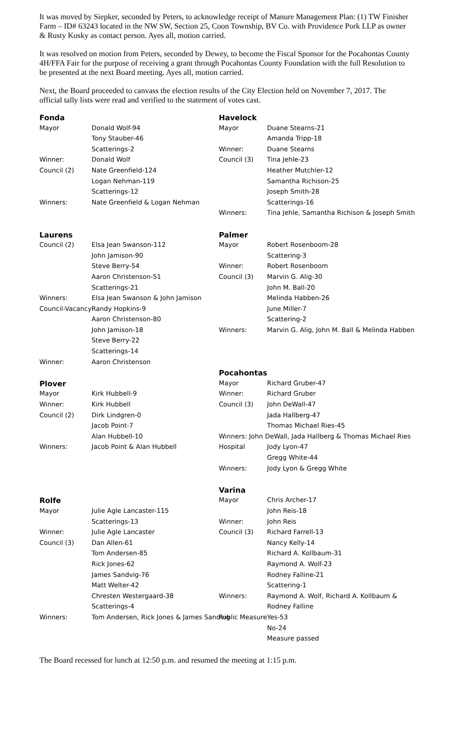It was moved by Siepker, seconded by Peters, to acknowledge receipt of Manure Management Plan: (1) TW Finisher Farm – ID# 63243 located in the NW SW, Section 25, Coon Township, BV Co. with Providence Pork LLP as owner & Rusty Kosky as contact person. Ayes all, motion carried.
It was resolved on motion from Peters, seconded by Dewey, to become the Fiscal Sponsor for the Pocahontas County 4H/FFA Fair for the purpose of receiving a grant through Pocahontas County Foundation with the full Resolution to be presented at the next Board meeting. Ayes all, motion carried.
Next, the Board proceeded to canvass the election results of the City Election held on November 7, 2017. The official tally lists were read and verified to the statement of votes cast.
| Fonda | |
| Mayor | Donald Wolf-94 |
| | Tony Stauber-46 |
| | Scatterings-2 |
| Winner: | Donald Wolf |
| Council (2) | Nate Greenfield-124 |
| | Logan Nehman-119 |
| | Scatterings-12 |
| Winners: | Nate Greenfield & Logan Nehman |
| Laurens | |
| Council (2) | Elsa Jean Swanson-112 |
| | John Jamison-90 |
| | Steve Berry-54 |
| | Aaron Christenson-51 |
| | Scatterings-21 |
| Winners: | Elsa Jean Swanson & John Jamison |
| Council-Vacancy | Randy Hopkins-9 |
| | Aaron Christenson-80 |
| | John Jamison-18 |
| | Steve Berry-22 |
| | Scatterings-14 |
| Winner: | Aaron Christenson |
| Plover | |
| Mayor | Kirk Hubbell-9 |
| Winner: | Kirk Hubbell |
| Council (2) | Dirk Lindgren-0 |
| | Jacob Point-7 |
| | Alan Hubbell-10 |
| Winners: | Jacob Point & Alan Hubbell |
| Rolfe | |
| Mayor | Julie Agle Lancaster-115 |
| | Scatterings-13 |
| Winner: | Julie Agle Lancaster |
| Council (3) | Dan Allen-61 |
| | Tom Andersen-85 |
| | Rick Jones-62 |
| | James Sandvig-76 |
| | Matt Welter-42 |
| | Chresten Westergaard-38 |
| | Scatterings-4 |
| Winners: | Tom Andersen, Rick Jones & James Sandvig |
| Havelock | |
| Mayor | Duane Stearns-21 |
| | Amanda Tripp-18 |
| Winner: | Duane Stearns |
| Council (3) | Tina Jehle-23 |
| | Heather Mutchler-12 |
| | Samantha Richison-25 |
| | Joseph Smith-28 |
| | Scatterings-16 |
| Winners: | Tina Jehle, Samantha Richison & Joseph Smith |
| Palmer | |
| Mayor | Robert Rosenboom-28 |
| | Scattering-3 |
| Winner: | Robert Rosenboom |
| Council (3) | Marvin G. Alig-30 |
| | John M. Ball-20 |
| | Melinda Habben-26 |
| | June Miller-7 |
| | Scattering-2 |
| Winners: | Marvin G. Alig, John M. Ball & Melinda Habben |
| Pocahontas | |
| Mayor | Richard Gruber-47 |
| Winner: | Richard Gruber |
| Council (3) | John DeWall-47 |
| | Jada Hallberg-47 |
| | Thomas Michael Ries-45 |
| Winners: John DeWall, Jada Hallberg & Thomas Michael Ries | |
| Hospital | Jody Lyon-47 |
| | Gregg White-44 |
| Winners: | Jody Lyon & Gregg White |
| Varina | |
| Mayor | Chris Archer-17 |
| | John Reis-18 |
| Winner: | John Reis |
| Council (3) | Richard Farrell-13 |
| | Nancy Kelly-14 |
| | Richard A. Kollbaum-31 |
| | Raymond A. Wolf-23 |
| | Rodney Falline-21 |
| | Scattering-1 |
| Winners: | Raymond A. Wolf, Richard A. Kollbaum & |
| | Rodney Falline |
| Public Measure | Yes-53 |
| | No-24 |
| | Measure passed |
The Board recessed for lunch at 12:50 p.m. and resumed the meeting at 1:15 p.m.